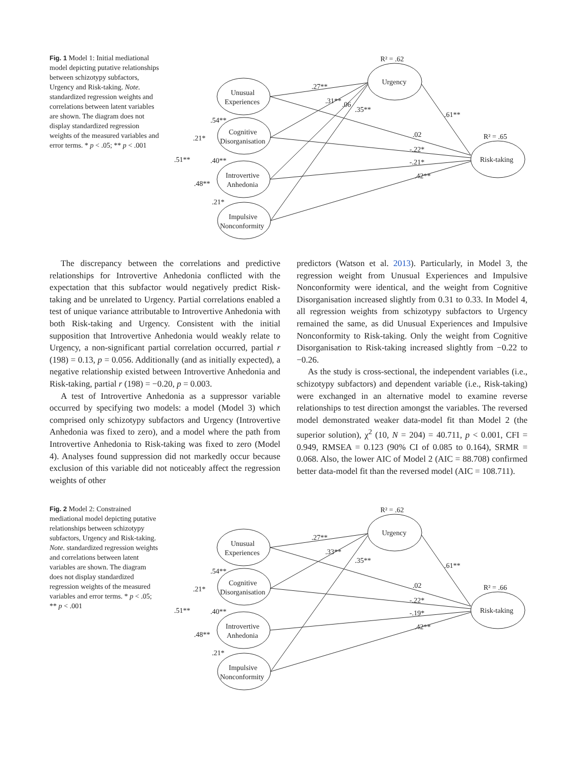Fig. 1 Model 1: Initial mediational model depicting putative relationships between schizotypy subfactors, Urgency and Risk-taking. Note. standardized regression weights and correlations between latent variables are shown. The diagram does not display standardized regression weights of the measured variables and error terms. * p < .05; ** p < .001
R² = .62
R² = .65
Unusual
Experiences
Cognitive
Disorganisation
Introvertive
Anhedonia
Impulsive
Nonconformity
Urgency
Risk-taking
.27**
.31**
.06
.35**
.61**
.02
-.22*
-.21*
.42**
.54**
.21*
.51**
.40**
.48**
.21*
The discrepancy between the correlations and predictive relationships for Introvertive Anhedonia conflicted with the expectation that this subfactor would negatively predict Risk-taking and be unrelated to Urgency. Partial correlations enabled a test of unique variance attributable to Introvertive Anhedonia with both Risk-taking and Urgency. Consistent with the initial supposition that Introvertive Anhedonia would weakly relate to Urgency, a non-significant partial correlation occurred, partial r (198) = 0.13, p = 0.056. Additionally (and as initially expected), a negative relationship existed between Introvertive Anhedonia and Risk-taking, partial r (198) = −0.20, p = 0.003.
A test of Introvertive Anhedonia as a suppressor variable occurred by specifying two models: a model (Model 3) which comprised only schizotypy subfactors and Urgency (Introvertive Anhedonia was fixed to zero), and a model where the path from Introvertive Anhedonia to Risk-taking was fixed to zero (Model 4). Analyses found suppression did not markedly occur because exclusion of this variable did not noticeably affect the regression weights of other
predictors (Watson et al. 2013). Particularly, in Model 3, the regression weight from Unusual Experiences and Impulsive Nonconformity were identical, and the weight from Cognitive Disorganisation increased slightly from 0.31 to 0.33. In Model 4, all regression weights from schizotypy subfactors to Urgency remained the same, as did Unusual Experiences and Impulsive Nonconformity to Risk-taking. Only the weight from Cognitive Disorganisation to Risk-taking increased slightly from −0.22 to −0.26.
As the study is cross-sectional, the independent variables (i.e., schizotypy subfactors) and dependent variable (i.e., Risk-taking) were exchanged in an alternative model to examine reverse relationships to test direction amongst the variables. The reversed model demonstrated weaker data-model fit than Model 2 (the superior solution), χ<sup>2</sup> (10, N = 204) = 40.711, p < 0.001, CFI = 0.949, RMSEA = 0.123 (90% CI of 0.085 to 0.164), SRMR = 0.068. Also, the lower AIC of Model 2 (AIC = 88.708) confirmed better data-model fit than the reversed model (AIC = 108.711).
Fig. 2 Model 2: Constrained mediational model depicting putative relationships between schizotypy subfactors, Urgency and Risk-taking. Note. standardized regression weights and correlations between latent variables are shown. The diagram does not display standardized regression weights of the measured variables and error terms. * p < .05; ** p < .001
R² = .62
R² = .66
Unusual
Experiences
Cognitive
Disorganisation
Introvertive
Anhedonia
Impulsive
Nonconformity
Urgency
Risk-taking
.27**
.33**
.35**
.61**
.02
-.22*
-.19*
.42**
.54**
.21*
.51**
.40**
.48**
.21*